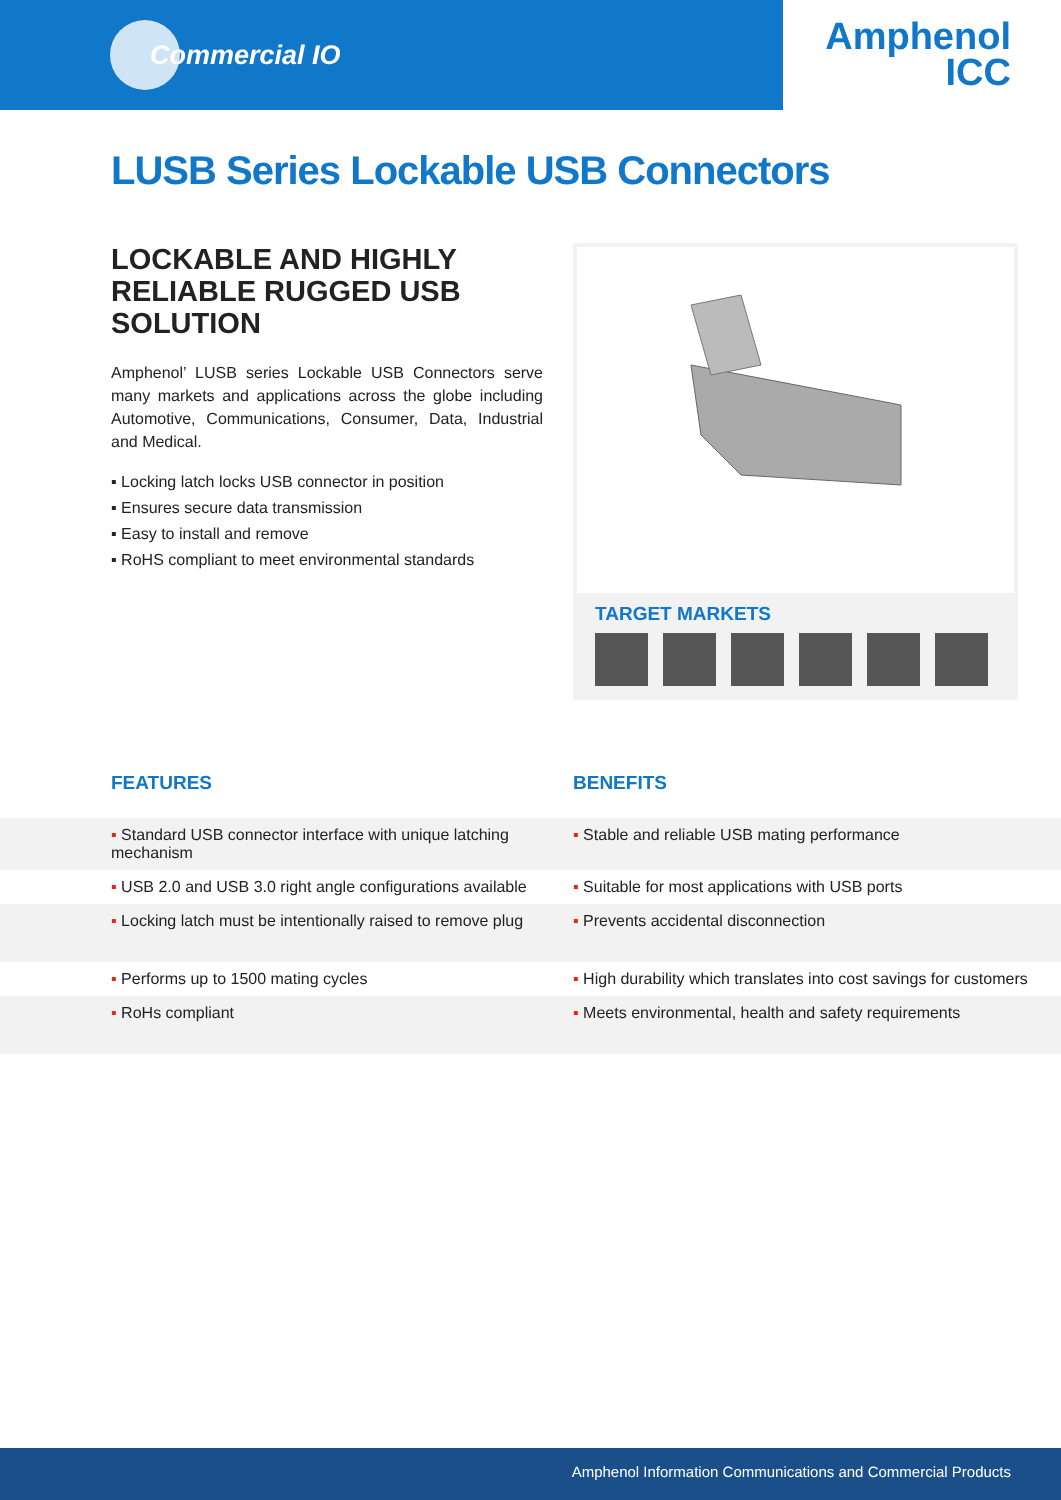Commercial IO
Amphenol
ICC
LUSB Series Lockable USB Connectors
LOCKABLE AND HIGHLY RELIABLE RUGGED USB SOLUTION
Amphenol’ LUSB series Lockable USB Connectors serve many markets and applications across the globe including Automotive, Communications, Consumer, Data, Industrial and Medical.
▪ Locking latch locks USB connector in position
▪ Ensures secure data transmission
▪ Easy to install and remove
▪ RoHS compliant to meet environmental standards
TARGET MARKETS
FEATURES BENEFITS
| ▪ Standard USB connector interface with unique latching mechanism | ▪ Stable and reliable USB mating performance |
| ▪ USB 2.0 and USB 3.0 right angle configurations available | ▪ Suitable for most applications with USB ports |
| ▪ Locking latch must be intentionally raised to remove plug | ▪ Prevents accidental disconnection |
| ▪ Performs up to 1500 mating cycles | ▪ High durability which translates into cost savings for customers |
| ▪ RoHs compliant | ▪ Meets environmental, health and safety requirements |
Amphenol Information Communications and Commercial Products